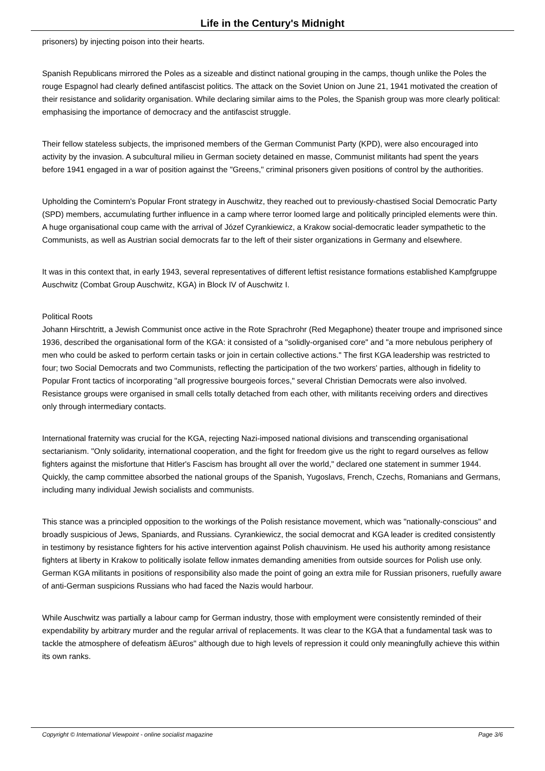Life in the Century's Midnight
prisoners) by injecting poison into their hearts.
Spanish Republicans mirrored the Poles as a sizeable and distinct national grouping in the camps, though unlike the Poles the rouge Espagnol had clearly defined antifascist politics. The attack on the Soviet Union on June 21, 1941 motivated the creation of their resistance and solidarity organisation. While declaring similar aims to the Poles, the Spanish group was more clearly political: emphasising the importance of democracy and the antifascist struggle.
Their fellow stateless subjects, the imprisoned members of the German Communist Party (KPD), were also encouraged into activity by the invasion. A subcultural milieu in German society detained en masse, Communist militants had spent the years before 1941 engaged in a war of position against the "Greens," criminal prisoners given positions of control by the authorities.
Upholding the Comintern's Popular Front strategy in Auschwitz, they reached out to previously-chastised Social Democratic Party (SPD) members, accumulating further influence in a camp where terror loomed large and politically principled elements were thin. A huge organisational coup came with the arrival of Józef Cyrankiewicz, a Krakow social-democratic leader sympathetic to the Communists, as well as Austrian social democrats far to the left of their sister organizations in Germany and elsewhere.
It was in this context that, in early 1943, several representatives of different leftist resistance formations established Kampfgruppe Auschwitz (Combat Group Auschwitz, KGA) in Block IV of Auschwitz I.
Political Roots
Johann Hirschtritt, a Jewish Communist once active in the Rote Sprachrohr (Red Megaphone) theater troupe and imprisoned since 1936, described the organisational form of the KGA: it consisted of a "solidly-organised core" and "a more nebulous periphery of men who could be asked to perform certain tasks or join in certain collective actions." The first KGA leadership was restricted to four; two Social Democrats and two Communists, reflecting the participation of the two workers' parties, although in fidelity to Popular Front tactics of incorporating "all progressive bourgeois forces," several Christian Democrats were also involved. Resistance groups were organised in small cells totally detached from each other, with militants receiving orders and directives only through intermediary contacts.
International fraternity was crucial for the KGA, rejecting Nazi-imposed national divisions and transcending organisational sectarianism. "Only solidarity, international cooperation, and the fight for freedom give us the right to regard ourselves as fellow fighters against the misfortune that Hitler's Fascism has brought all over the world," declared one statement in summer 1944. Quickly, the camp committee absorbed the national groups of the Spanish, Yugoslavs, French, Czechs, Romanians and Germans, including many individual Jewish socialists and communists.
This stance was a principled opposition to the workings of the Polish resistance movement, which was "nationally-conscious" and broadly suspicious of Jews, Spaniards, and Russians. Cyrankiewicz, the social democrat and KGA leader is credited consistently in testimony by resistance fighters for his active intervention against Polish chauvinism. He used his authority among resistance fighters at liberty in Krakow to politically isolate fellow inmates demanding amenities from outside sources for Polish use only. German KGA militants in positions of responsibility also made the point of going an extra mile for Russian prisoners, ruefully aware of anti-German suspicions Russians who had faced the Nazis would harbour.
While Auschwitz was partially a labour camp for German industry, those with employment were consistently reminded of their expendability by arbitrary murder and the regular arrival of replacements. It was clear to the KGA that a fundamental task was to tackle the atmosphere of defeatism âEuros" although due to high levels of repression it could only meaningfully achieve this within its own ranks.
Copyright © International Viewpoint - online socialist magazine Page 3/6